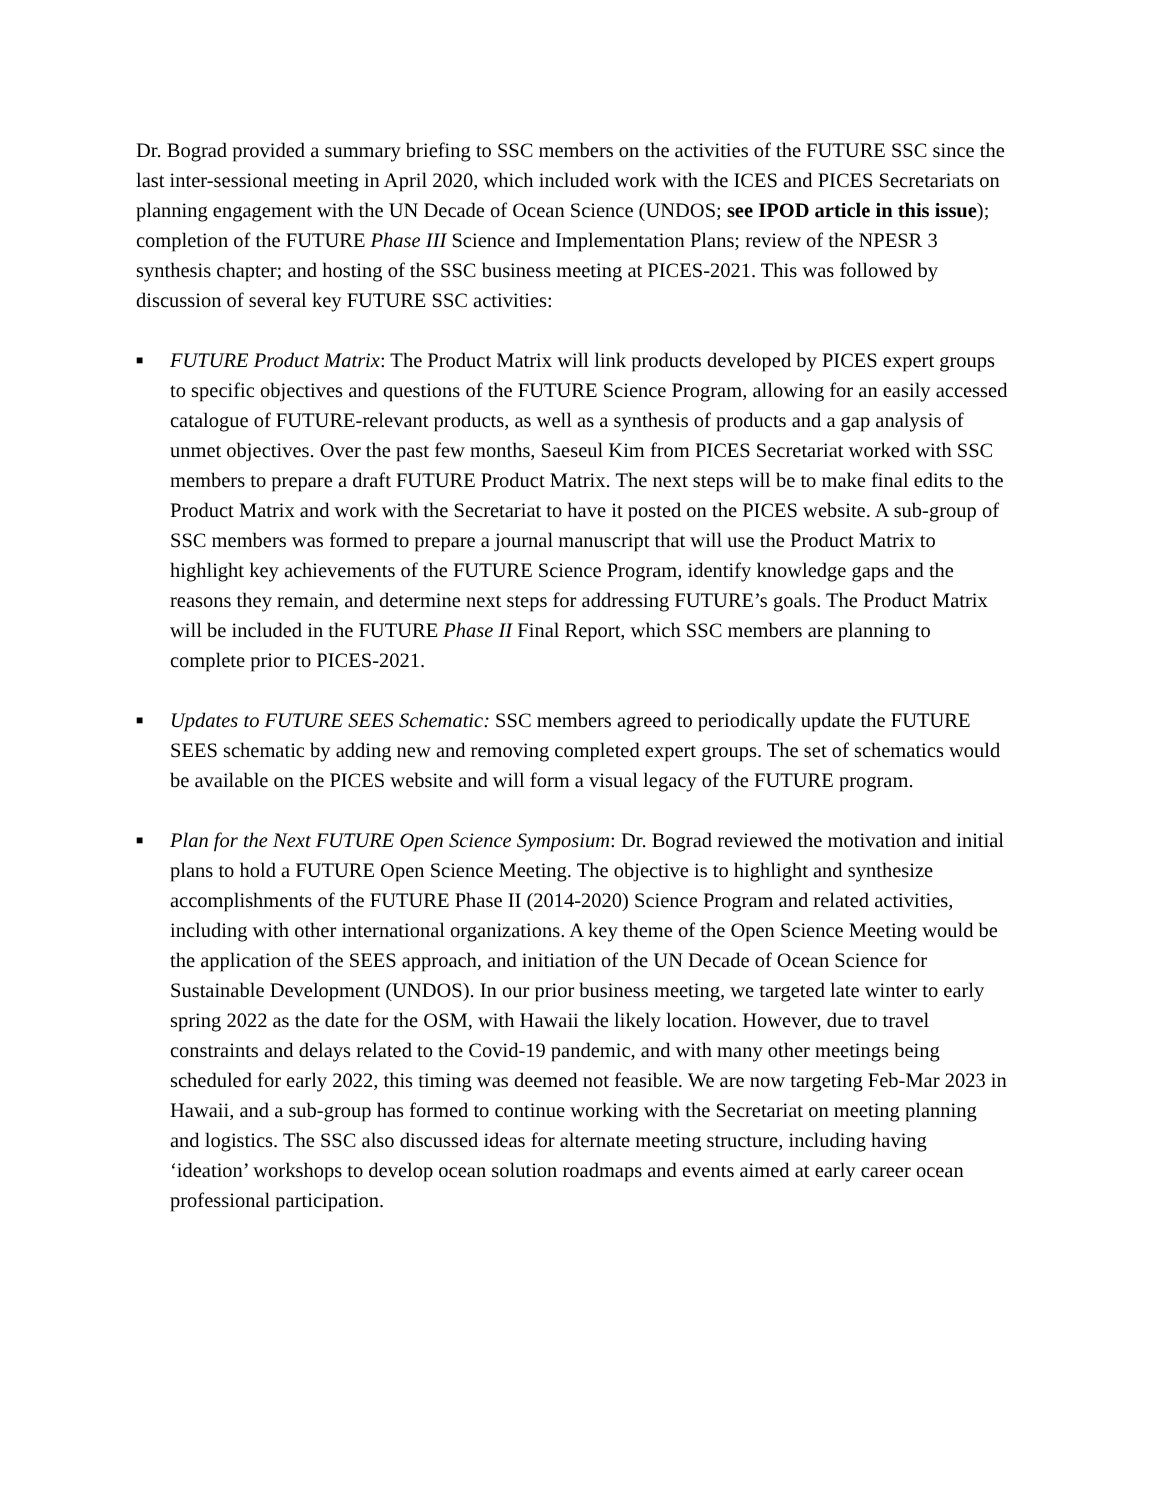Dr. Bograd provided a summary briefing to SSC members on the activities of the FUTURE SSC since the last inter-sessional meeting in April 2020, which included work with the ICES and PICES Secretariats on planning engagement with the UN Decade of Ocean Science (UNDOS; see IPOD article in this issue); completion of the FUTURE Phase III Science and Implementation Plans; review of the NPESR 3 synthesis chapter; and hosting of the SSC business meeting at PICES-2021. This was followed by discussion of several key FUTURE SSC activities:
■
FUTURE Product Matrix: The Product Matrix will link products developed by PICES expert groups to specific objectives and questions of the FUTURE Science Program, allowing for an easily accessed catalogue of FUTURE-relevant products, as well as a synthesis of products and a gap analysis of unmet objectives. Over the past few months, Saeseul Kim from PICES Secretariat worked with SSC members to prepare a draft FUTURE Product Matrix. The next steps will be to make final edits to the Product Matrix and work with the Secretariat to have it posted on the PICES website. A sub-group of SSC members was formed to prepare a journal manuscript that will use the Product Matrix to highlight key achievements of the FUTURE Science Program, identify knowledge gaps and the reasons they remain, and determine next steps for addressing FUTURE’s goals. The Product Matrix will be included in the FUTURE Phase II Final Report, which SSC members are planning to complete prior to PICES-2021.
■
Updates to FUTURE SEES Schematic: SSC members agreed to periodically update the FUTURE SEES schematic by adding new and removing completed expert groups. The set of schematics would be available on the PICES website and will form a visual legacy of the FUTURE program.
■
Plan for the Next FUTURE Open Science Symposium: Dr. Bograd reviewed the motivation and initial plans to hold a FUTURE Open Science Meeting. The objective is to highlight and synthesize accomplishments of the FUTURE Phase II (2014-2020) Science Program and related activities, including with other international organizations. A key theme of the Open Science Meeting would be the application of the SEES approach, and initiation of the UN Decade of Ocean Science for Sustainable Development (UNDOS). In our prior business meeting, we targeted late winter to early spring 2022 as the date for the OSM, with Hawaii the likely location. However, due to travel constraints and delays related to the Covid-19 pandemic, and with many other meetings being scheduled for early 2022, this timing was deemed not feasible. We are now targeting Feb-Mar 2023 in Hawaii, and a sub-group has formed to continue working with the Secretariat on meeting planning and logistics. The SSC also discussed ideas for alternate meeting structure, including having ‘ideation’ workshops to develop ocean solution roadmaps and events aimed at early career ocean professional participation.